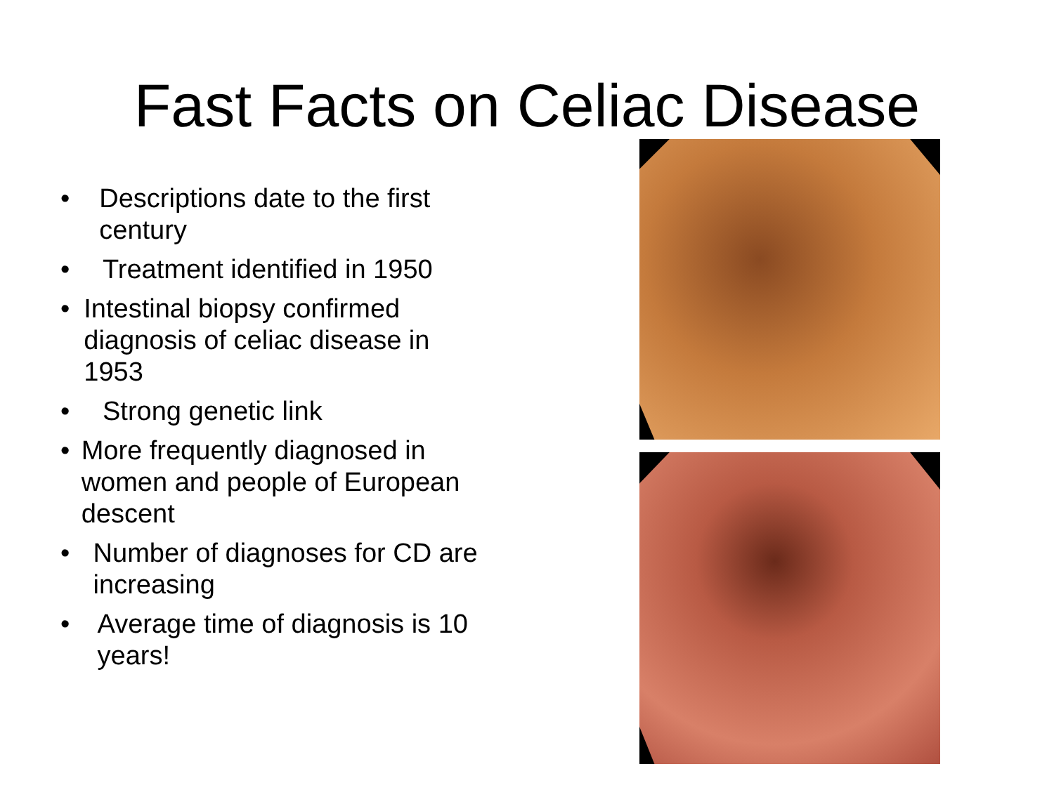Fast Facts on Celiac Disease
• Descriptions date to the first century
• Treatment identified in 1950
• Intestinal biopsy confirmed diagnosis of celiac disease in 1953
• Strong genetic link
• More frequently diagnosed in women and people of European descent
• Number of diagnoses for CD are increasing
• Average time of diagnosis is 10 years!